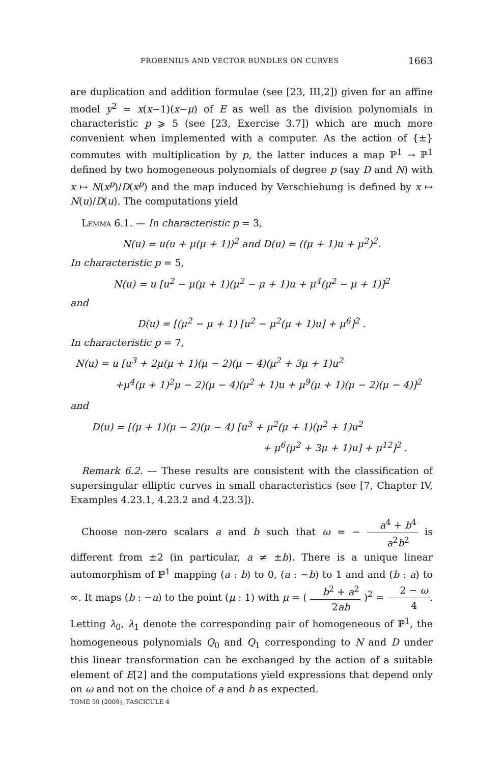FROBENIUS AND VECTOR BUNDLES ON CURVES 1663
are duplication and addition formulae (see [23, III,2]) given for an affine model y<sup>2</sup> = x(x−1)(x−μ) of E as well as the division polynomials in characteristic p ⩾ 5 (see [23, Exercise 3.7]) which are much more convenient when implemented with a computer. As the action of {±} commutes with multiplication by p, the latter induces a map ℙ<sup>1</sup> → ℙ<sup>1</sup> defined by two homogeneous polynomials of degree p (say D and N) with x ↦ N(x<sup>p</sup>)/D(x<sup>p</sup>) and the map induced by Verschiebung is defined by x ↦ N(u)/D(u). The computations yield
Lemma 6.1. — In characteristic p = 3,
N(u) = u(u + μ(μ + 1))<sup>2</sup> and D(u) = ((μ + 1)u + μ<sup>2</sup>)<sup>2</sup>.
In characteristic p = 5,
N(u) = u [u<sup>2</sup> − μ(μ + 1)(μ<sup>2</sup> − μ + 1)u + μ<sup>4</sup>(μ<sup>2</sup> − μ + 1)]<sup>2</sup>
and
D(u) = [(μ<sup>2</sup> − μ + 1) [u<sup>2</sup> − μ<sup>2</sup>(μ + 1)u] + μ<sup>6</sup>]<sup>2</sup> .
In characteristic p = 7,
N(u) = u [u<sup>3</sup> + 2μ(μ + 1)(μ − 2)(μ − 4)(μ<sup>2</sup> + 3μ + 1)u<sup>2</sup>
+μ<sup>4</sup>(μ + 1)<sup>2</sup>μ − 2)(μ − 4)(μ<sup>2</sup> + 1)u + μ<sup>9</sup>(μ + 1)(μ − 2)(μ − 4)]<sup>2</sup>
and
D(u) = [(μ + 1)(μ − 2)(μ − 4) [u<sup>3</sup> + μ<sup>2</sup>(μ + 1)(μ<sup>2</sup> + 1)u<sup>2</sup>
+ μ<sup>6</sup>(μ<sup>2</sup> + 3μ + 1)u] + μ<sup>12</sup>]<sup>2</sup> .
Remark 6.2. — These results are consistent with the classification of supersingular elliptic curves in small characteristics (see [7, Chapter IV, Examples 4.23.1, 4.23.2 and 4.23.3]).
Choose non-zero scalars a and b such that ω = − a<sup>4</sup> + b<sup>4</sup> a<sup>2</sup>b<sup>2</sup> is different from ±2 (in particular, a ≠ ±b). There is a unique linear automorphism of ℙ<sup>1</sup> mapping (a : b) to 0, (a : −b) to 1 and and (b : a) to ∞. It maps (b : −a) to the point (μ : 1) with μ = ( b<sup>2</sup> + a<sup>2</sup> 2ab )<sup>2</sup> = 2 − ω 4. Letting λ<sub>0</sub>, λ<sub>1</sub> denote the corresponding pair of homogeneous of ℙ<sup>1</sup>, the homogeneous polynomials Q<sub>0</sub> and Q<sub>1</sub> corresponding to N and D under this linear transformation can be exchanged by the action of a suitable element of E[2] and the computations yield expressions that depend only on ω and not on the choice of a and b as expected.
TOME 59 (2009), FASCICULE 4